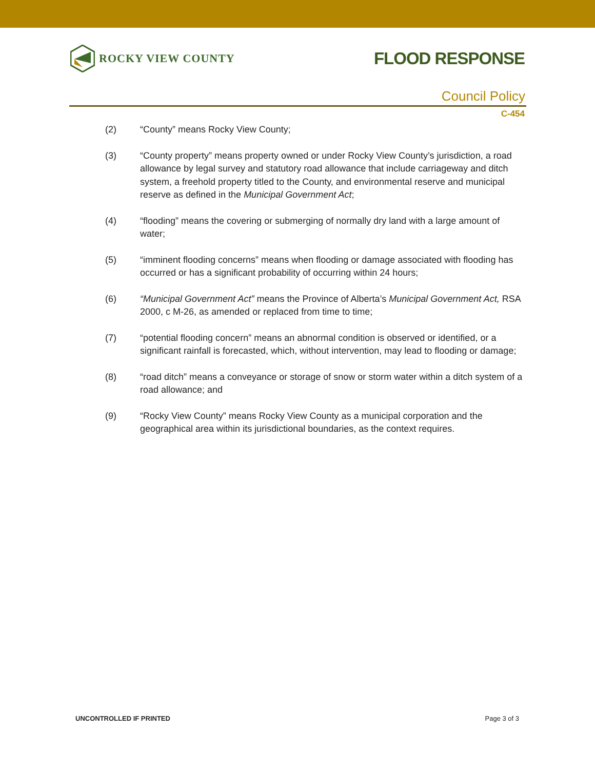ROCKY VIEW COUNTY
FLOOD RESPONSE
Council Policy
C-454
(2) “County” means Rocky View County;
(3) “County property” means property owned or under Rocky View County’s jurisdiction, a road allowance by legal survey and statutory road allowance that include carriageway and ditch system, a freehold property titled to the County, and environmental reserve and municipal reserve as defined in the Municipal Government Act;
(4) “flooding” means the covering or submerging of normally dry land with a large amount of water;
(5) “imminent flooding concerns” means when flooding or damage associated with flooding has occurred or has a significant probability of occurring within 24 hours;
(6) “Municipal Government Act” means the Province of Alberta’s Municipal Government Act, RSA 2000, c M-26, as amended or replaced from time to time;
(7) “potential flooding concern” means an abnormal condition is observed or identified, or a significant rainfall is forecasted, which, without intervention, may lead to flooding or damage;
(8) “road ditch” means a conveyance or storage of snow or storm water within a ditch system of a road allowance; and
(9) “Rocky View County” means Rocky View County as a municipal corporation and the geographical area within its jurisdictional boundaries, as the context requires.
UNCONTROLLED IF PRINTED Page 3 of 3